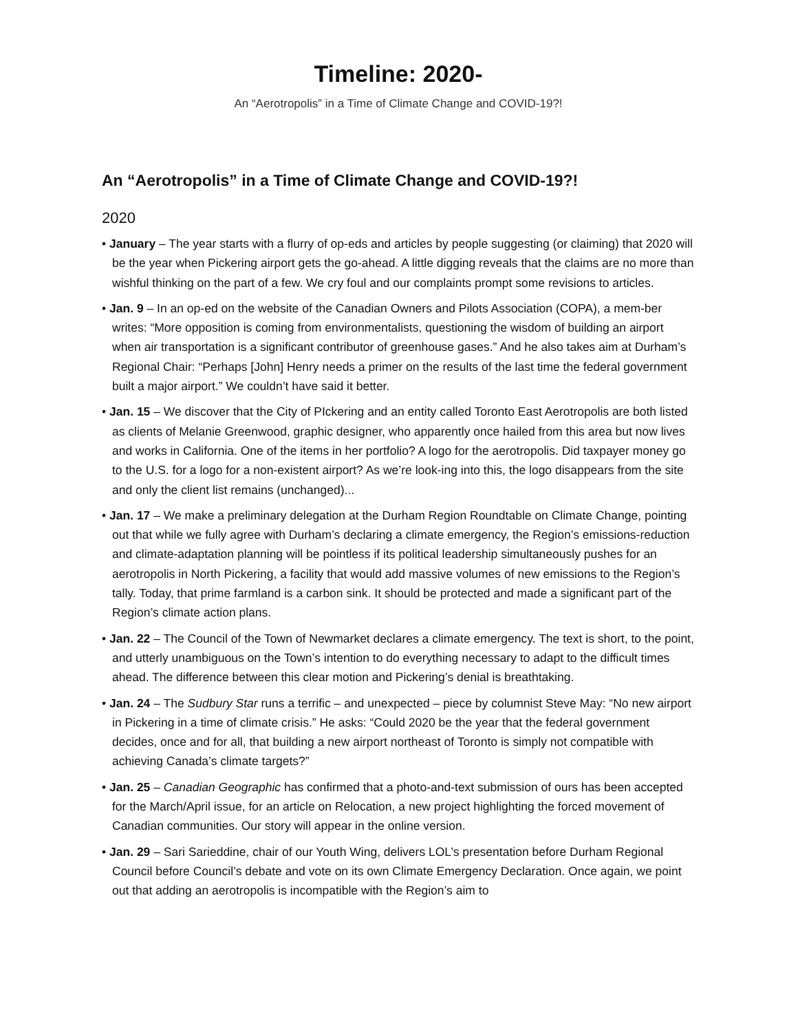Timeline: 2020-
An “Aerotropolis” in a Time of Climate Change and COVID-19?!
An “Aerotropolis” in a Time of Climate Change and COVID-19?!
2020
• January – The year starts with a flurry of op-eds and articles by people suggesting (or claiming) that 2020 will be the year when Pickering airport gets the go-ahead. A little digging reveals that the claims are no more than wishful thinking on the part of a few. We cry foul and our complaints prompt some revisions to articles.
• Jan. 9 – In an op-ed on the website of the Canadian Owners and Pilots Association (COPA), a mem-ber writes: “More opposition is coming from environmentalists, questioning the wisdom of building an airport when air transportation is a significant contributor of greenhouse gases.” And he also takes aim at Durham’s Regional Chair: “Perhaps [John] Henry needs a primer on the results of the last time the federal government built a major airport.” We couldn’t have said it better.
• Jan. 15 – We discover that the City of PIckering and an entity called Toronto East Aerotropolis are both listed as clients of Melanie Greenwood, graphic designer, who apparently once hailed from this area but now lives and works in California. One of the items in her portfolio? A logo for the aerotropolis. Did taxpayer money go to the U.S. for a logo for a non-existent airport? As we’re look-ing into this, the logo disappears from the site and only the client list remains (unchanged)...
• Jan. 17 – We make a preliminary delegation at the Durham Region Roundtable on Climate Change, pointing out that while we fully agree with Durham’s declaring a climate emergency, the Region’s emissions-reduction and climate-adaptation planning will be pointless if its political leadership simultaneously pushes for an aerotropolis in North Pickering, a facility that would add massive volumes of new emissions to the Region’s tally. Today, that prime farmland is a carbon sink. It should be protected and made a significant part of the Region’s climate action plans.
• Jan. 22 – The Council of the Town of Newmarket declares a climate emergency. The text is short, to the point, and utterly unambiguous on the Town’s intention to do everything necessary to adapt to the difficult times ahead. The difference between this clear motion and Pickering’s denial is breathtaking.
• Jan. 24 – The Sudbury Star runs a terrific – and unexpected – piece by columnist Steve May: “No new airport in Pickering in a time of climate crisis.” He asks: “Could 2020 be the year that the federal government decides, once and for all, that building a new airport northeast of Toronto is simply not compatible with achieving Canada’s climate targets?”
• Jan. 25 – Canadian Geographic has confirmed that a photo-and-text submission of ours has been accepted for the March/April issue, for an article on Relocation, a new project highlighting the forced movement of Canadian communities. Our story will appear in the online version.
• Jan. 29 – Sari Sarieddine, chair of our Youth Wing, delivers LOL’s presentation before Durham Regional Council before Council’s debate and vote on its own Climate Emergency Declaration. Once again, we point out that adding an aerotropolis is incompatible with the Region’s aim to